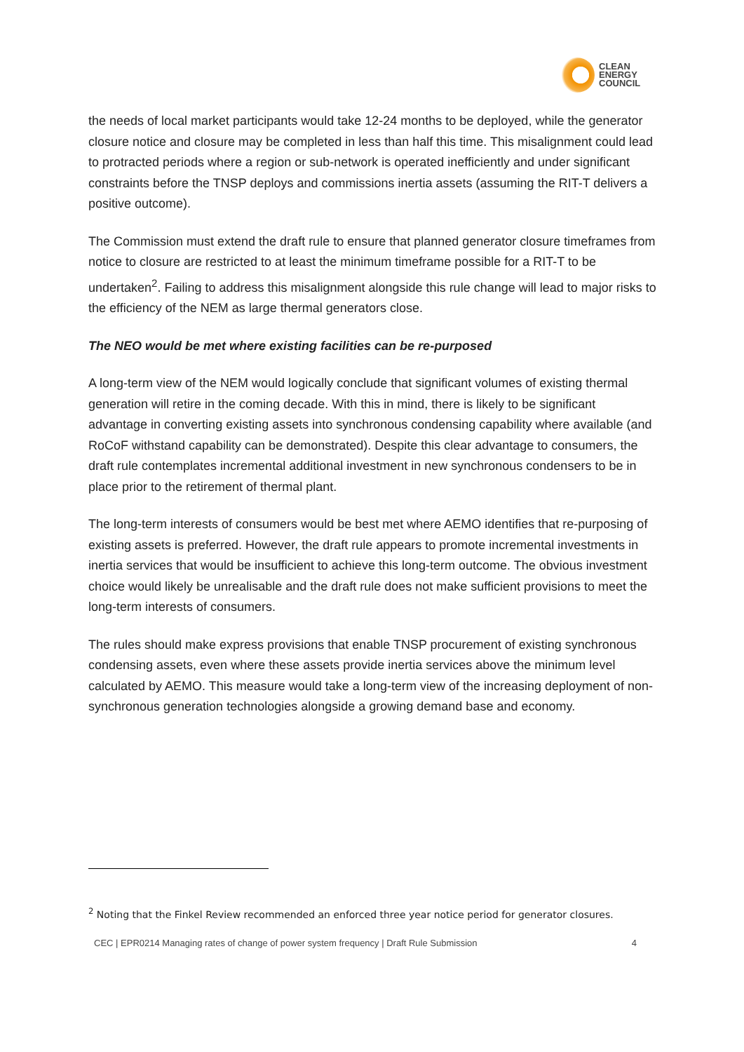CLEAN
ENERGY
COUNCIL
the needs of local market participants would take 12-24 months to be deployed, while the generator closure notice and closure may be completed in less than half this time. This misalignment could lead to protracted periods where a region or sub-network is operated inefficiently and under significant constraints before the TNSP deploys and commissions inertia assets (assuming the RIT-T delivers a positive outcome).
The Commission must extend the draft rule to ensure that planned generator closure timeframes from notice to closure are restricted to at least the minimum timeframe possible for a RIT-T to be undertaken<sup>2</sup>. Failing to address this misalignment alongside this rule change will lead to major risks to the efficiency of the NEM as large thermal generators close.
The NEO would be met where existing facilities can be re-purposed
A long-term view of the NEM would logically conclude that significant volumes of existing thermal generation will retire in the coming decade. With this in mind, there is likely to be significant advantage in converting existing assets into synchronous condensing capability where available (and RoCoF withstand capability can be demonstrated). Despite this clear advantage to consumers, the draft rule contemplates incremental additional investment in new synchronous condensers to be in place prior to the retirement of thermal plant.
The long-term interests of consumers would be best met where AEMO identifies that re-purposing of existing assets is preferred. However, the draft rule appears to promote incremental investments in inertia services that would be insufficient to achieve this long-term outcome. The obvious investment choice would likely be unrealisable and the draft rule does not make sufficient provisions to meet the long-term interests of consumers.
The rules should make express provisions that enable TNSP procurement of existing synchronous condensing assets, even where these assets provide inertia services above the minimum level calculated by AEMO. This measure would take a long-term view of the increasing deployment of non-synchronous generation technologies alongside a growing demand base and economy.
<sup>2</sup> Noting that the Finkel Review recommended an enforced three year notice period for generator closures.
CEC | EPR0214 Managing rates of change of power system frequency | Draft Rule Submission 4